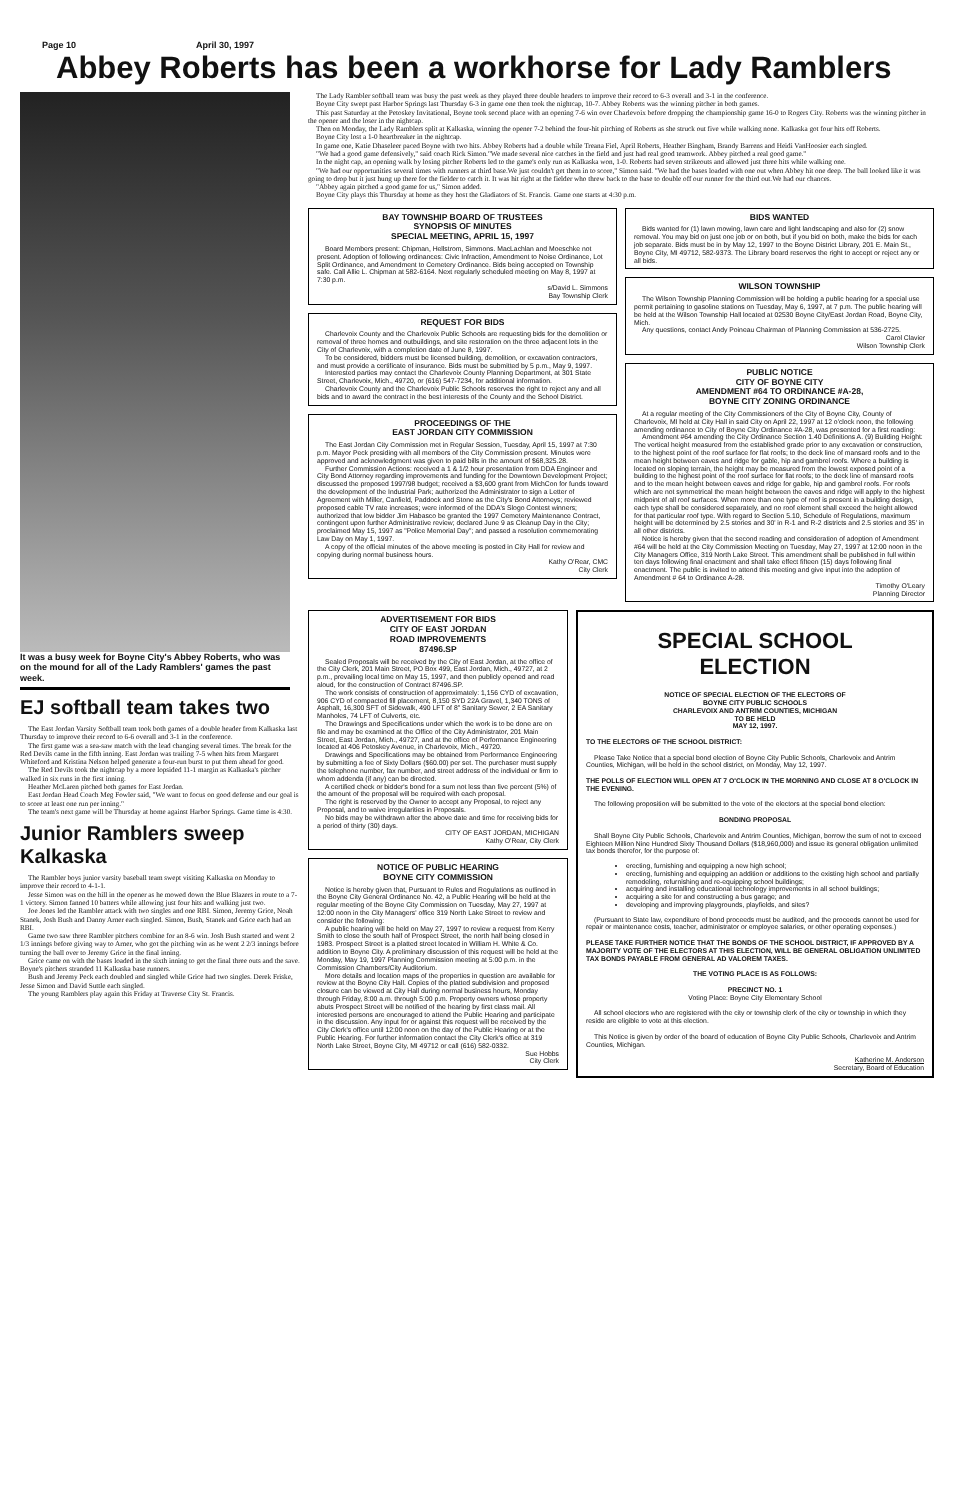Page 10 April 30, 1997
Abbey Roberts has been a workhorse for Lady Ramblers
It was a busy week for Boyne City's Abbey Roberts, who was on the mound for all of the Lady Ramblers' games the past week.
EJ softball team takes two
The East Jordan Varsity Softball team took both games of a double header from Kalkaska last Thursday to improve their record to 6-6 overall and 3-1 in the conference.
The first game was a sea-saw match with the lead changing several times. The break for the Red Devils came in the fifth inning. East Jordan was trailing 7-5 when hits from Margaret Whiteford and Kristina Nelson helped generate a four-run burst to put them ahead for good.
The Red Devils took the nightcap by a more lopsided 11-1 margin as Kalkaska's pitcher walked in six runs in the first inning.
Heather McLaren pitched both games for East Jordan.
East Jordan Head Coach Meg Fowler said, "We want to focus on good defense and our goal is to score at least one run per inning."
The team's next game will be Thursday at home against Harbor Springs. Game time is 4:30.
Junior Ramblers sweep Kalkaska
The Rambler boys junior varsity baseball team swept visiting Kalkaska on Monday to improve their record to 4-1-1.
Jesse Simon was on the hill in the opener as he mowed down the Blue Blazers in route to a 7-1 victory. Simon fanned 10 batters while allowing just four hits and walking just two.
Joe Jones led the Rambler attack with two singles and one RBI. Simon, Jeremy Grice, Noah Stanek, Josh Bush and Danny Arner each singled. Simon, Bush, Stanek and Grice each had an RBI.
Game two saw three Rambler pitchers combine for an 8-6 win. Josh Bush started and went 2 1/3 innings before giving way to Arner, who got the pitching win as he went 2 2/3 innings before turning the ball over to Jeremy Grice in the final inning.
Grice came on with the bases loaded in the sixth inning to get the final three outs and the save. Boyne's pitchers stranded 11 Kalkaska base runners.
Bush and Jeremy Peck each doubled and singled while Grice had two singles. Derek Friske, Jesse Simon and David Suttle each singled.
The young Ramblers play again this Friday at Traverse City St. Francis.
The Lady Rambler softball team was busy the past week as they played three double headers to improve their record to 6-3 overall and 3-1 in the conference.
Boyne City swept past Harbor Springs last Thursday 6-3 in game one then took the nightcap, 10-7. Abbey Roberts was the winning pitcher in both games.
This past Saturday at the Petoskey Invitational, Boyne took second place with an opening 7-6 win over Charlevoix before dropping the championship game 16-0 to Rogers City. Roberts was the winning pitcher in the opener and the loser in the nightcap.
Then on Monday, the Lady Ramblers split at Kalkaska, winning the opener 7-2 behind the four-hit pitching of Roberts as she struck out five while walking none. Kalkaska got four hits off Roberts.
Boyne City lost a 1-0 heartbreaker in the nightcap.
In game one, Katie Dhaseleer paced Boyne with two hits. Abbey Roberts had a double while Treana Fiel, April Roberts, Heather Bingham, Brandy Barrens and Heidi VanHoosier each singled.
"We had a good game defensively," said coach Rick Simon."We made several nice catches in the field and just had real good teamwork. Abbey pitched a real good game."
In the night cap, an opening walk by losing pitcher Roberts led to the game's only run as Kalkaska won, 1-0. Roberts had seven strikeouts and allowed just three hits while walking one.
"We had our opportunities several times with runners at third base.We just couldn't get them in to score," Simon said. "We had the bases loaded with one out when Abbey hit one deep. The ball looked like it was going to drop but it just hung up there for the fielder to catch it. It was hit right at the fielder who threw back to the base to double off our runner for the third out.We had our chances.
"Abbey again pitched a good game for us," Simon added.
Boyne City plays this Thursday at home as they host the Gladiators of St. Francis. Game one starts at 4:30 p.m.
BAY TOWNSHIP BOARD OF TRUSTEES
SYNOPSIS OF MINUTES
SPECIAL MEETING, APRIL 15, 1997
Board Members present: Chipman, Hellstrom, Simmons. MacLachlan and Moeschke not present. Adoption of following ordinances: Civic Infraction, Amendment to Noise Ordinance, Lot Split Ordinance, and Amendment to Cemetery Ordinance. Bids being accepted on Township safe. Call Allie L. Chipman at 582-6164. Next regularly scheduled meeting on May 8, 1997 at 7:30 p.m.
s/David L. Simmons
Bay Township Clerk
REQUEST FOR BIDS
Charlevoix County and the Charlevoix Public Schools are requesting bids for the demolition or removal of three homes and outbuildings, and site restoration on the three adjacent lots in the City of Charlevoix, with a completion date of June 8, 1997.
To be considered, bidders must be licensed building, demolition, or excavation contractors, and must provide a certificate of insurance. Bids must be submitted by 5 p.m., May 9, 1997.
Interested parties may contact the Charlevoix County Planning Department, at 301 State Street, Charlevoix, Mich., 49720, or (616) 547-7234, for additional information.
Charlevoix County and the Charlevoix Public Schools reserves the right to reject any and all bids and to award the contract in the best interests of the County and the School District.
PROCEEDINGS OF THE
EAST JORDAN CITY COMMISSION
The East Jordan City Commission met in Regular Session, Tuesday, April 15, 1997 at 7:30 p.m. Mayor Peck presiding with all members of the City Commission present. Minutes were approved and acknowledgment was given to paid bills in the amount of $68,325.28.
Further Commission Actions: received a 1 & 1/2 hour presentation from DDA Engineer and City Bond Attorney regarding improvements and funding for the Downtown Development Project; discussed the proposed 1997/98 budget; received a $3,600 grant from MichCon for funds toward the development of the Industrial Park; authorized the Administrator to sign a Letter of Agreement with Miller, Canfield, Paddock and Stone as the City's Bond Attorneys; reviewed proposed cable TV rate increases; were informed of the DDA's Slogo Contest winners; authorized that low bidder Jim Habasco be granted the 1997 Cemetery Maintenance Contract, contingent upon further Administrative review; declared June 9 as Cleanup Day in the City; proclaimed May 15, 1997 as "Police Memorial Day"; and passed a resolution commemorating Law Day on May 1, 1997.
A copy of the official minutes of the above meeting is posted in City Hall for review and copying during normal business hours.
Kathy O'Rear, CMC
City Clerk
BIDS WANTED
Bids wanted for (1) lawn mowing, lawn care and light landscaping and also for (2) snow removal. You may bid on just one job or on both, but if you bid on both, make the bids for each job separate. Bids must be in by May 12, 1997 to the Boyne District Library, 201 E. Main St., Boyne City, MI 49712, 582-9373. The Library board reserves the right to accept or reject any or all bids.
WILSON TOWNSHIP
The Wilson Township Planning Commission will be holding a public hearing for a special use permit pertaining to gasoline stations on Tuesday, May 6, 1997, at 7 p.m. The public hearing will be held at the Wilson Township Hall located at 02530 Boyne City/East Jordan Road, Boyne City, Mich.
Any questions, contact Andy Poineau Chairman of Planning Commission at 536-2725.
Carol Clavier
Wilson Township Clerk
PUBLIC NOTICE
CITY OF BOYNE CITY
AMENDMENT #64 TO ORDINANCE #A-28,
BOYNE CITY ZONING ORDINANCE
At a regular meeting of the City Commissioners of the City of Boyne City, County of Charlevoix, MI held at City Hall in said City on April 22, 1997 at 12 o'clock noon, the following amending ordinance to City of Boyne City Ordinance #A-28, was presented for a first reading:
Amendment #64 amending the City Ordinance Section 1.40 Definitions A. (9) Building Height: The vertical height measured from the established grade prior to any excavation or construction, to the highest point of the roof surface for flat roofs; to the deck line of mansard roofs and to the mean height between eaves and ridge for gable, hip and gambrel roofs. Where a building is located on sloping terrain, the height may be measured from the lowest exposed point of a building to the highest point of the roof surface for flat roofs; to the deck line of mansard roofs and to the mean height between eaves and ridge for gable, hip and gambrel roofs. For roofs which are not symmetrical the mean height between the eaves and ridge will apply to the highest midpoint of all roof surfaces. When more than one type of roof is present in a building design, each type shall be considered separately, and no roof element shall exceed the height allowed for that particular roof type. With regard to Section 5.10, Schedule of Regulations, maximum height will be determined by 2.5 stories and 30' in R-1 and R-2 districts and 2.5 stories and 35' in all other districts.
Notice is hereby given that the second reading and consideration of adoption of Amendment #64 will be held at the City Commission Meeting on Tuesday, May 27, 1997 at 12:00 noon in the City Managers Office, 319 North Lake Street. This amendment shall be published in full within ten days following final enactment and shall take effect fifteen (15) days following final enactment. The public is invited to attend this meeting and give input into the adoption of Amendment # 64 to Ordinance A-28.
Timothy O'Leary
Planning Director
ADVERTISEMENT FOR BIDS
CITY OF EAST JORDAN
ROAD IMPROVEMENTS
87496.SP
Sealed Proposals will be received by the City of East Jordan, at the office of the City Clerk, 201 Main Street, PO Box 499, East Jordan, Mich., 49727, at 2 p.m., prevailing local time on May 15, 1997, and then publicly opened and read aloud, for the construction of Contract 87496.SP.
The work consists of construction of approximately: 1,156 CYD of excavation, 906 CYD of compacted fill placement, 8,150 SYD 22A Gravel, 1,340 TONS of Asphalt, 16,300 SFT of Sidewalk, 490 LFT of 8" Sanitary Sewer, 2 EA Sanitary Manholes, 74 LFT of Culverts, etc.
The Drawings and Specifications under which the work is to be done are on file and may be examined at the Office of the City Administrator, 201 Main Street, East Jordan, Mich., 49727, and at the office of Performance Engineering located at 406 Petoskey Avenue, in Charlevoix, Mich., 49720.
Drawings and Specifications may be obtained from Performance Engineering by submitting a fee of Sixty Dollars ($60.00) per set. The purchaser must supply the telephone number, fax number, and street address of the individual or firm to whom addenda (if any) can be directed.
A certified check or bidder's bond for a sum not less than five percent (5%) of the amount of the proposal will be required with each proposal.
The right is reserved by the Owner to accept any Proposal, to reject any Proposal, and to waive irregularities in Proposals.
No bids may be withdrawn after the above date and time for receiving bids for a period of thirty (30) days.
CITY OF EAST JORDAN, MICHIGAN
Kathy O'Rear, City Clerk
NOTICE OF PUBLIC HEARING
BOYNE CITY COMMISSION
Notice is hereby given that, Pursuant to Rules and Regulations as outlined in the Boyne City General Ordinance No. 42, a Public Hearing will be held at the regular meeting of the Boyne City Commission on Tuesday, May 27, 1997 at 12:00 noon in the City Managers' office 319 North Lake Street to review and consider the following:
A public hearing will be held on May 27, 1997 to review a request from Kerry Smith to close the south half of Prospect Street, the north half being closed in 1983. Prospect Street is a platted street located in William H. White & Co. addition to Boyne City. A preliminary discussion of this request will be held at the Monday, May 19, 1997 Planning Commission meeting at 5:00 p.m. in the Commission Chambers/City Auditorium.
More details and location maps of the properties in question are available for review at the Boyne City Hall. Copies of the platted subdivision and proposed closure can be viewed at City Hall during normal business hours, Monday through Friday, 8:00 a.m. through 5:00 p.m. Property owners whose property abuts Prospect Street will be notified of the hearing by first class mail. All interested persons are encouraged to attend the Public Hearing and participate in the discussion. Any input for or against this request will be received by the City Clerk's office until 12:00 noon on the day of the Public Hearing or at the Public Hearing. For further information contact the City Clerk's office at 319 North Lake Street, Boyne City, MI 49712 or call (616) 582-0332.
Sue Hobbs
City Clerk
SPECIAL SCHOOL
ELECTION
NOTICE OF SPECIAL ELECTION OF THE ELECTORS OF
BOYNE CITY PUBLIC SCHOOLS
CHARLEVOIX AND ANTRIM COUNTIES, MICHIGAN
TO BE HELD
MAY 12, 1997.
TO THE ELECTORS OF THE SCHOOL DISTRICT:
Please Take Notice that a special bond election of Boyne City Public Schools, Charlevoix and Antrim Counties, Michigan, will be held in the school district, on Monday, May 12, 1997.
THE POLLS OF ELECTION WILL OPEN AT 7 O'CLOCK IN THE MORNING AND CLOSE AT 8 O'CLOCK IN THE EVENING.
The following proposition will be submitted to the vote of the electors at the special bond election:
BONDING PROPOSAL
Shall Boyne City Public Schools, Charlevoix and Antrim Counties, Michigan, borrow the sum of not to exceed Eighteen Million Nine Hundred Sixty Thousand Dollars ($18,960,000) and issue its general obligation unlimited tax bonds therefor, for the purpose of:
erecting, furnishing and equipping a new high school;
erecting, furnishing and equipping an addition or additions to the existing high school and partially remodeling, refurnishing and re-equipping school buildings;
acquiring and installing educational technology improvements in all school buildings;
acquiring a site for and constructing a bus garage; and
developing and improving playgrounds, playfields, and sites?
(Pursuant to State law, expenditure of bond proceeds must be audited, and the proceeds cannot be used for repair or maintenance costs, teacher, administrator or employee salaries, or other operating expenses.)
PLEASE TAKE FURTHER NOTICE THAT THE BONDS OF THE SCHOOL DISTRICT, IF APPROVED BY A MAJORITY VOTE OF THE ELECTORS AT THIS ELECTION, WILL BE GENERAL OBLIGATION UNLIMITED TAX BONDS PAYABLE FROM GENERAL AD VALOREM TAXES.
THE VOTING PLACE IS AS FOLLOWS:
PRECINCT NO. 1
Voting Place: Boyne City Elementary School
All school electors who are registered with the city or township clerk of the city or township in which they reside are eligible to vote at this election.
This Notice is given by order of the board of education of Boyne City Public Schools, Charlevoix and Antrim Counties, Michigan.
Katherine M. Anderson
Secretary, Board of Education